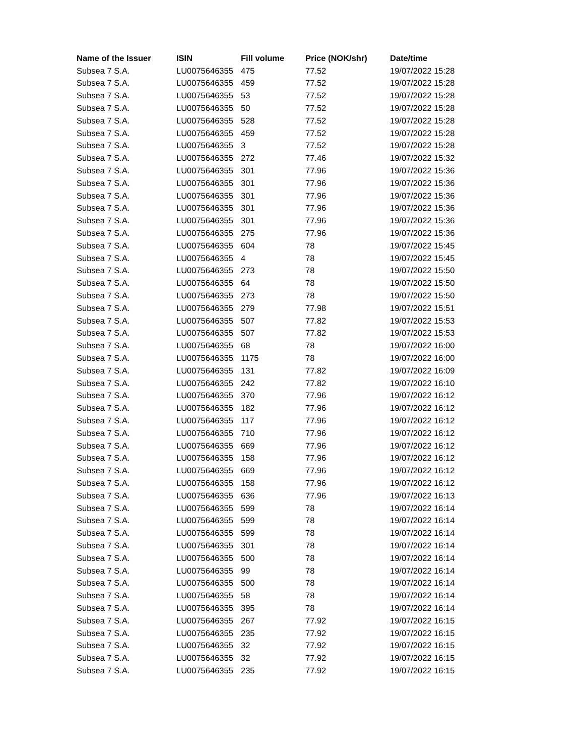| Name of the Issuer | ISIN | Fill volume | Price (NOK/shr) | Date/time |
| --- | --- | --- | --- | --- |
| Subsea 7 S.A. | LU0075646355 | 475 | 77.52 | 19/07/2022 15:28 |
| Subsea 7 S.A. | LU0075646355 | 459 | 77.52 | 19/07/2022 15:28 |
| Subsea 7 S.A. | LU0075646355 | 53 | 77.52 | 19/07/2022 15:28 |
| Subsea 7 S.A. | LU0075646355 | 50 | 77.52 | 19/07/2022 15:28 |
| Subsea 7 S.A. | LU0075646355 | 528 | 77.52 | 19/07/2022 15:28 |
| Subsea 7 S.A. | LU0075646355 | 459 | 77.52 | 19/07/2022 15:28 |
| Subsea 7 S.A. | LU0075646355 | 3 | 77.52 | 19/07/2022 15:28 |
| Subsea 7 S.A. | LU0075646355 | 272 | 77.46 | 19/07/2022 15:32 |
| Subsea 7 S.A. | LU0075646355 | 301 | 77.96 | 19/07/2022 15:36 |
| Subsea 7 S.A. | LU0075646355 | 301 | 77.96 | 19/07/2022 15:36 |
| Subsea 7 S.A. | LU0075646355 | 301 | 77.96 | 19/07/2022 15:36 |
| Subsea 7 S.A. | LU0075646355 | 301 | 77.96 | 19/07/2022 15:36 |
| Subsea 7 S.A. | LU0075646355 | 301 | 77.96 | 19/07/2022 15:36 |
| Subsea 7 S.A. | LU0075646355 | 275 | 77.96 | 19/07/2022 15:36 |
| Subsea 7 S.A. | LU0075646355 | 604 | 78 | 19/07/2022 15:45 |
| Subsea 7 S.A. | LU0075646355 | 4 | 78 | 19/07/2022 15:45 |
| Subsea 7 S.A. | LU0075646355 | 273 | 78 | 19/07/2022 15:50 |
| Subsea 7 S.A. | LU0075646355 | 64 | 78 | 19/07/2022 15:50 |
| Subsea 7 S.A. | LU0075646355 | 273 | 78 | 19/07/2022 15:50 |
| Subsea 7 S.A. | LU0075646355 | 279 | 77.98 | 19/07/2022 15:51 |
| Subsea 7 S.A. | LU0075646355 | 507 | 77.82 | 19/07/2022 15:53 |
| Subsea 7 S.A. | LU0075646355 | 507 | 77.82 | 19/07/2022 15:53 |
| Subsea 7 S.A. | LU0075646355 | 68 | 78 | 19/07/2022 16:00 |
| Subsea 7 S.A. | LU0075646355 | 1175 | 78 | 19/07/2022 16:00 |
| Subsea 7 S.A. | LU0075646355 | 131 | 77.82 | 19/07/2022 16:09 |
| Subsea 7 S.A. | LU0075646355 | 242 | 77.82 | 19/07/2022 16:10 |
| Subsea 7 S.A. | LU0075646355 | 370 | 77.96 | 19/07/2022 16:12 |
| Subsea 7 S.A. | LU0075646355 | 182 | 77.96 | 19/07/2022 16:12 |
| Subsea 7 S.A. | LU0075646355 | 117 | 77.96 | 19/07/2022 16:12 |
| Subsea 7 S.A. | LU0075646355 | 710 | 77.96 | 19/07/2022 16:12 |
| Subsea 7 S.A. | LU0075646355 | 669 | 77.96 | 19/07/2022 16:12 |
| Subsea 7 S.A. | LU0075646355 | 158 | 77.96 | 19/07/2022 16:12 |
| Subsea 7 S.A. | LU0075646355 | 669 | 77.96 | 19/07/2022 16:12 |
| Subsea 7 S.A. | LU0075646355 | 158 | 77.96 | 19/07/2022 16:12 |
| Subsea 7 S.A. | LU0075646355 | 636 | 77.96 | 19/07/2022 16:13 |
| Subsea 7 S.A. | LU0075646355 | 599 | 78 | 19/07/2022 16:14 |
| Subsea 7 S.A. | LU0075646355 | 599 | 78 | 19/07/2022 16:14 |
| Subsea 7 S.A. | LU0075646355 | 599 | 78 | 19/07/2022 16:14 |
| Subsea 7 S.A. | LU0075646355 | 301 | 78 | 19/07/2022 16:14 |
| Subsea 7 S.A. | LU0075646355 | 500 | 78 | 19/07/2022 16:14 |
| Subsea 7 S.A. | LU0075646355 | 99 | 78 | 19/07/2022 16:14 |
| Subsea 7 S.A. | LU0075646355 | 500 | 78 | 19/07/2022 16:14 |
| Subsea 7 S.A. | LU0075646355 | 58 | 78 | 19/07/2022 16:14 |
| Subsea 7 S.A. | LU0075646355 | 395 | 78 | 19/07/2022 16:14 |
| Subsea 7 S.A. | LU0075646355 | 267 | 77.92 | 19/07/2022 16:15 |
| Subsea 7 S.A. | LU0075646355 | 235 | 77.92 | 19/07/2022 16:15 |
| Subsea 7 S.A. | LU0075646355 | 32 | 77.92 | 19/07/2022 16:15 |
| Subsea 7 S.A. | LU0075646355 | 32 | 77.92 | 19/07/2022 16:15 |
| Subsea 7 S.A. | LU0075646355 | 235 | 77.92 | 19/07/2022 16:15 |